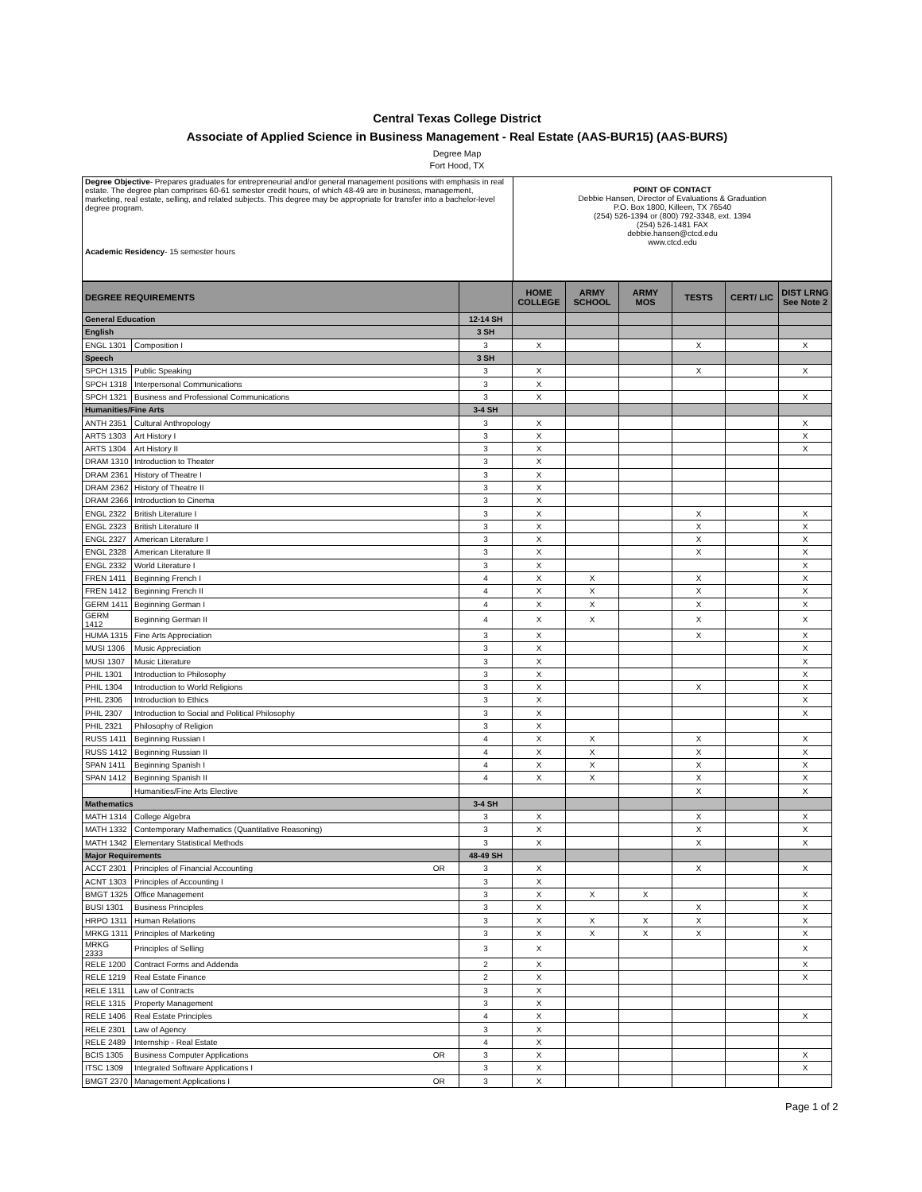Central Texas College District
Associate of Applied Science in Business Management - Real Estate (AAS-BUR15) (AAS-BURS)
Degree Map
Fort Hood, TX
| Degree Objective - Prepares graduates for entrepreneurial and/or general management positions with emphasis in real estate. The degree plan comprises 60-61 semester credit hours, of which 48-49 are in business, management, marketing, real estate, selling, and related subjects. This degree may be appropriate for transfer into a bachelor-level degree program. Academic Residency - 15 semester hours | POINT OF CONTACT Debbie Hansen, Director of Evaluations & Graduation P.O. Box 1800, Killeen, TX 76540 (254) 526-1394 or (800) 792-3348, ext. 1394 (254) 526-1481 FAX debbie.hansen@ctcd.edu www.ctcd.edu |
| DEGREE REQUIREMENTS | | | | HOME COLLEGE | ARMY SCHOOL | ARMY MOS | TESTS | CERT/ LIC | DIST LRNG See Note 2 |
| --- | --- | --- | --- | --- | --- | --- | --- | --- | --- |
| General Education | | | 12-14 SH | | | | | | |
| English | | | 3 SH | | | | | | |
| ENGL 1301 | Composition I | | 3 | X | | | X | | X |
| Speech | | | 3 SH | | | | | | |
| SPCH 1315 | Public Speaking | | 3 | X | | | X | | X |
| SPCH 1318 | Interpersonal Communications | | 3 | X | | | | | |
| SPCH 1321 | Business and Professional Communications | | 3 | X | | | | | X |
| Humanities/Fine Arts | | | 3-4 SH | | | | | | |
| ANTH 2351 | Cultural Anthropology | | 3 | X | | | | | X |
| ARTS 1303 | Art History I | | 3 | X | | | | | X |
| ARTS 1304 | Art History II | | 3 | X | | | | | X |
| DRAM 1310 | Introduction to Theater | | 3 | X | | | | | |
| DRAM 2361 | History of Theatre I | | 3 | X | | | | | |
| DRAM 2362 | History of Theatre II | | 3 | X | | | | | |
| DRAM 2366 | Introduction to Cinema | | 3 | X | | | | | |
| ENGL 2322 | British Literature I | | 3 | X | | | X | | X |
| ENGL 2323 | British Literature II | | 3 | X | | | X | | X |
| ENGL 2327 | American Literature I | | 3 | X | | | X | | X |
| ENGL 2328 | American Literature II | | 3 | X | | | X | | X |
| ENGL 2332 | World Literature I | | 3 | X | | | | | X |
| FREN 1411 | Beginning French I | | 4 | X | X | | X | | X |
| FREN 1412 | Beginning French II | | 4 | X | X | | X | | X |
| GERM 1411 | Beginning German I | | 4 | X | X | | X | | X |
| GERM 1412 | Beginning German II | | 4 | X | X | | X | | X |
| HUMA 1315 | Fine Arts Appreciation | | 3 | X | | | X | | X |
| MUSI 1306 | Music Appreciation | | 3 | X | | | | | X |
| MUSI 1307 | Music Literature | | 3 | X | | | | | X |
| PHIL 1301 | Introduction to Philosophy | | 3 | X | | | | | X |
| PHIL 1304 | Introduction to World Religions | | 3 | X | | | X | | X |
| PHIL 2306 | Introduction to Ethics | | 3 | X | | | | | X |
| PHIL 2307 | Introduction to Social and Political Philosophy | | 3 | X | | | | | X |
| PHIL 2321 | Philosophy of Religion | | 3 | X | | | | | |
| RUSS 1411 | Beginning Russian I | | 4 | X | X | | X | | X |
| RUSS 1412 | Beginning Russian II | | 4 | X | X | | X | | X |
| SPAN 1411 | Beginning Spanish I | | 4 | X | X | | X | | X |
| SPAN 1412 | Beginning Spanish II | | 4 | X | X | | X | | X |
| | Humanities/Fine Arts Elective | | | | | | X | | X |
| Mathematics | | | 3-4 SH | | | | | | |
| MATH 1314 | College Algebra | | 3 | X | | | X | | X |
| MATH 1332 | Contemporary Mathematics (Quantitative Reasoning) | | 3 | X | | | X | | X |
| MATH 1342 | Elementary Statistical Methods | | 3 | X | | | X | | X |
| Major Requirements | | | 48-49 SH | | | | | | |
| ACCT 2301 | Principles of Financial Accounting | OR | 3 | X | | | X | | X |
| ACNT 1303 | Principles of Accounting I | | 3 | X | | | | | |
| BMGT 1325 | Office Management | | 3 | X | X | X | | | X |
| BUSI 1301 | Business Principles | | 3 | X | | | X | | X |
| HRPO 1311 | Human Relations | | 3 | X | X | X | X | | X |
| MRKG 1311 | Principles of Marketing | | 3 | X | X | X | X | | X |
| MRKG 2333 | Principles of Selling | | 3 | X | | | | | X |
| RELE 1200 | Contract Forms and Addenda | | 2 | X | | | | | X |
| RELE 1219 | Real Estate Finance | | 2 | X | | | | | X |
| RELE 1311 | Law of Contracts | | 3 | X | | | | | |
| RELE 1315 | Property Management | | 3 | X | | | | | |
| RELE 1406 | Real Estate Principles | | 4 | X | | | | | X |
| RELE 2301 | Law of Agency | | 3 | X | | | | | |
| RELE 2489 | Internship - Real Estate | | 4 | X | | | | | |
| BCIS 1305 | Business Computer Applications | OR | 3 | X | | | | | X |
| ITSC 1309 | Integrated Software Applications I | | 3 | X | | | | | X |
| BMGT 2370 | Management Applications I | OR | 3 | X | | | | | |
Page 1 of 2